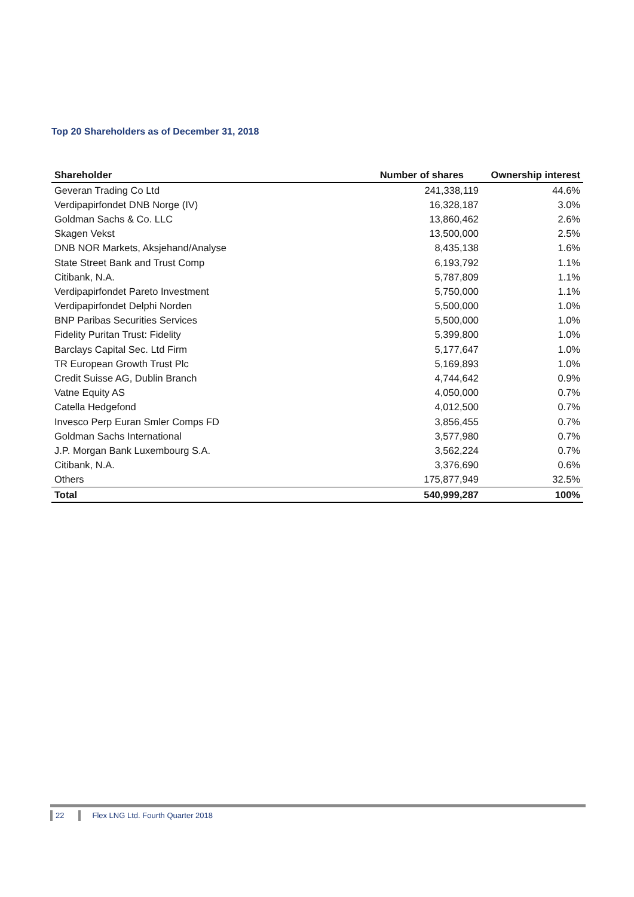Top 20 Shareholders as of December 31, 2018
| Shareholder | Number of shares | Ownership interest |
| --- | --- | --- |
| Geveran Trading Co Ltd | 241,338,119 | 44.6% |
| Verdipapirfondet DNB Norge (IV) | 16,328,187 | 3.0% |
| Goldman Sachs & Co. LLC | 13,860,462 | 2.6% |
| Skagen Vekst | 13,500,000 | 2.5% |
| DNB NOR Markets, Aksjehand/Analyse | 8,435,138 | 1.6% |
| State Street Bank and Trust Comp | 6,193,792 | 1.1% |
| Citibank, N.A. | 5,787,809 | 1.1% |
| Verdipapirfondet Pareto Investment | 5,750,000 | 1.1% |
| Verdipapirfondet Delphi Norden | 5,500,000 | 1.0% |
| BNP Paribas Securities Services | 5,500,000 | 1.0% |
| Fidelity Puritan Trust: Fidelity | 5,399,800 | 1.0% |
| Barclays Capital Sec. Ltd Firm | 5,177,647 | 1.0% |
| TR European Growth Trust Plc | 5,169,893 | 1.0% |
| Credit Suisse AG, Dublin Branch | 4,744,642 | 0.9% |
| Vatne Equity AS | 4,050,000 | 0.7% |
| Catella Hedgefond | 4,012,500 | 0.7% |
| Invesco Perp Euran Smler Comps FD | 3,856,455 | 0.7% |
| Goldman Sachs International | 3,577,980 | 0.7% |
| J.P. Morgan Bank Luxembourg S.A. | 3,562,224 | 0.7% |
| Citibank, N.A. | 3,376,690 | 0.6% |
| Others | 175,877,949 | 32.5% |
| Total | 540,999,287 | 100% |
22 Flex LNG Ltd. Fourth Quarter 2018